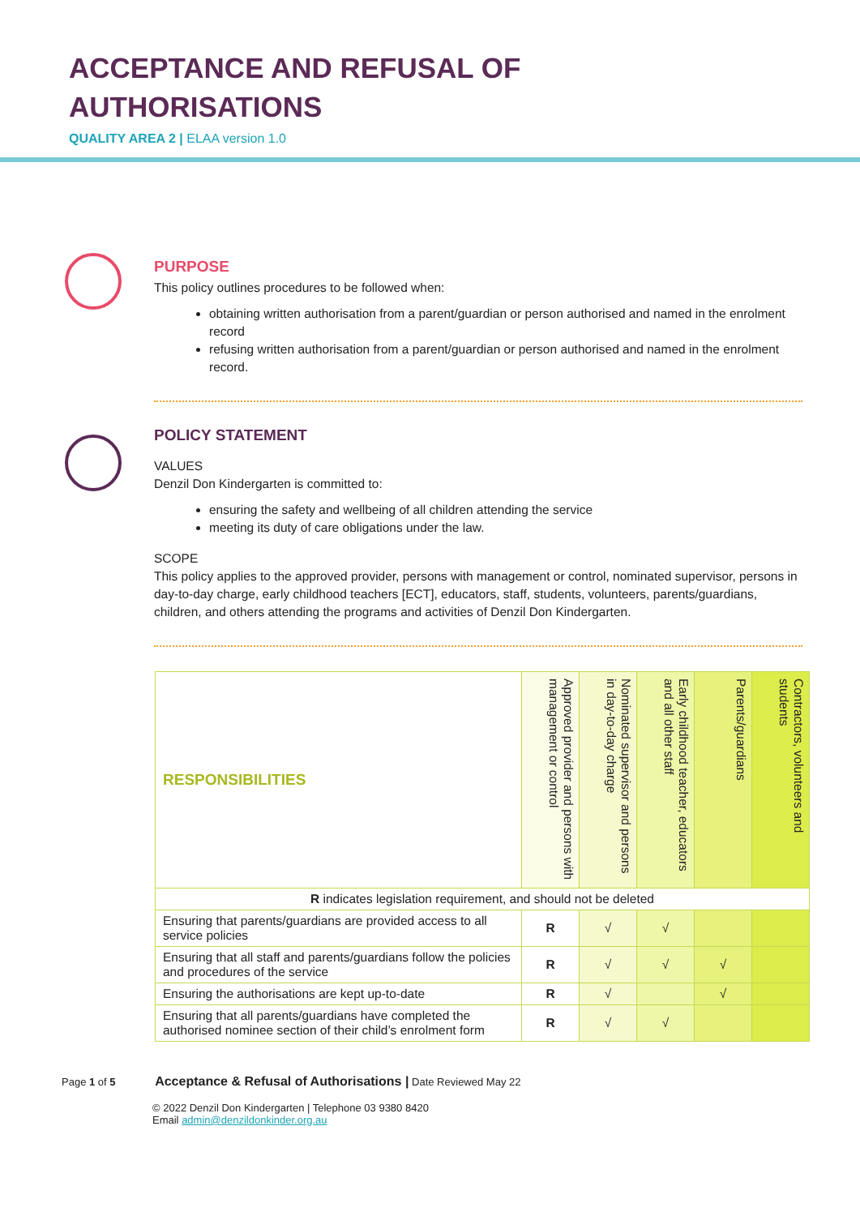ACCEPTANCE AND REFUSAL OF
AUTHORISATIONS
QUALITY AREA 2 | ELAA version 1.0
PURPOSE
This policy outlines procedures to be followed when:
obtaining written authorisation from a parent/guardian or person authorised and named in the enrolment record
refusing written authorisation from a parent/guardian or person authorised and named in the enrolment record.
POLICY STATEMENT
VALUES
Denzil Don Kindergarten is committed to:
ensuring the safety and wellbeing of all children attending the service
meeting its duty of care obligations under the law.
SCOPE
This policy applies to the approved provider, persons with management or control, nominated supervisor, persons in day-to-day charge, early childhood teachers [ECT], educators, staff, students, volunteers, parents/guardians, children, and others attending the programs and activities of Denzil Don Kindergarten.
| RESPONSIBILITIES | Approved provider and persons with management or control | Nominated supervisor and persons in day-to-day charge | Early childhood teacher, educators and all other staff | Parents/guardians | Contractors, volunteers and students |
| --- | --- | --- | --- | --- | --- |
| R indicates legislation requirement, and should not be deleted | | | | | |
| Ensuring that parents/guardians are provided access to all service policies | R | √ | √ | | |
| Ensuring that all staff and parents/guardians follow the policies and procedures of the service | R | √ | √ | √ | |
| Ensuring the authorisations are kept up-to-date | R | √ | | √ | |
| Ensuring that all parents/guardians have completed the authorised nominee section of their child’s enrolment form | R | √ | √ | | |
Page 1 of 5 Acceptance & Refusal of Authorisations | Date Reviewed May 22
© 2022 Denzil Don Kindergarten | Telephone 03 9380 8420
Email admin@denzildonkinder.org.au